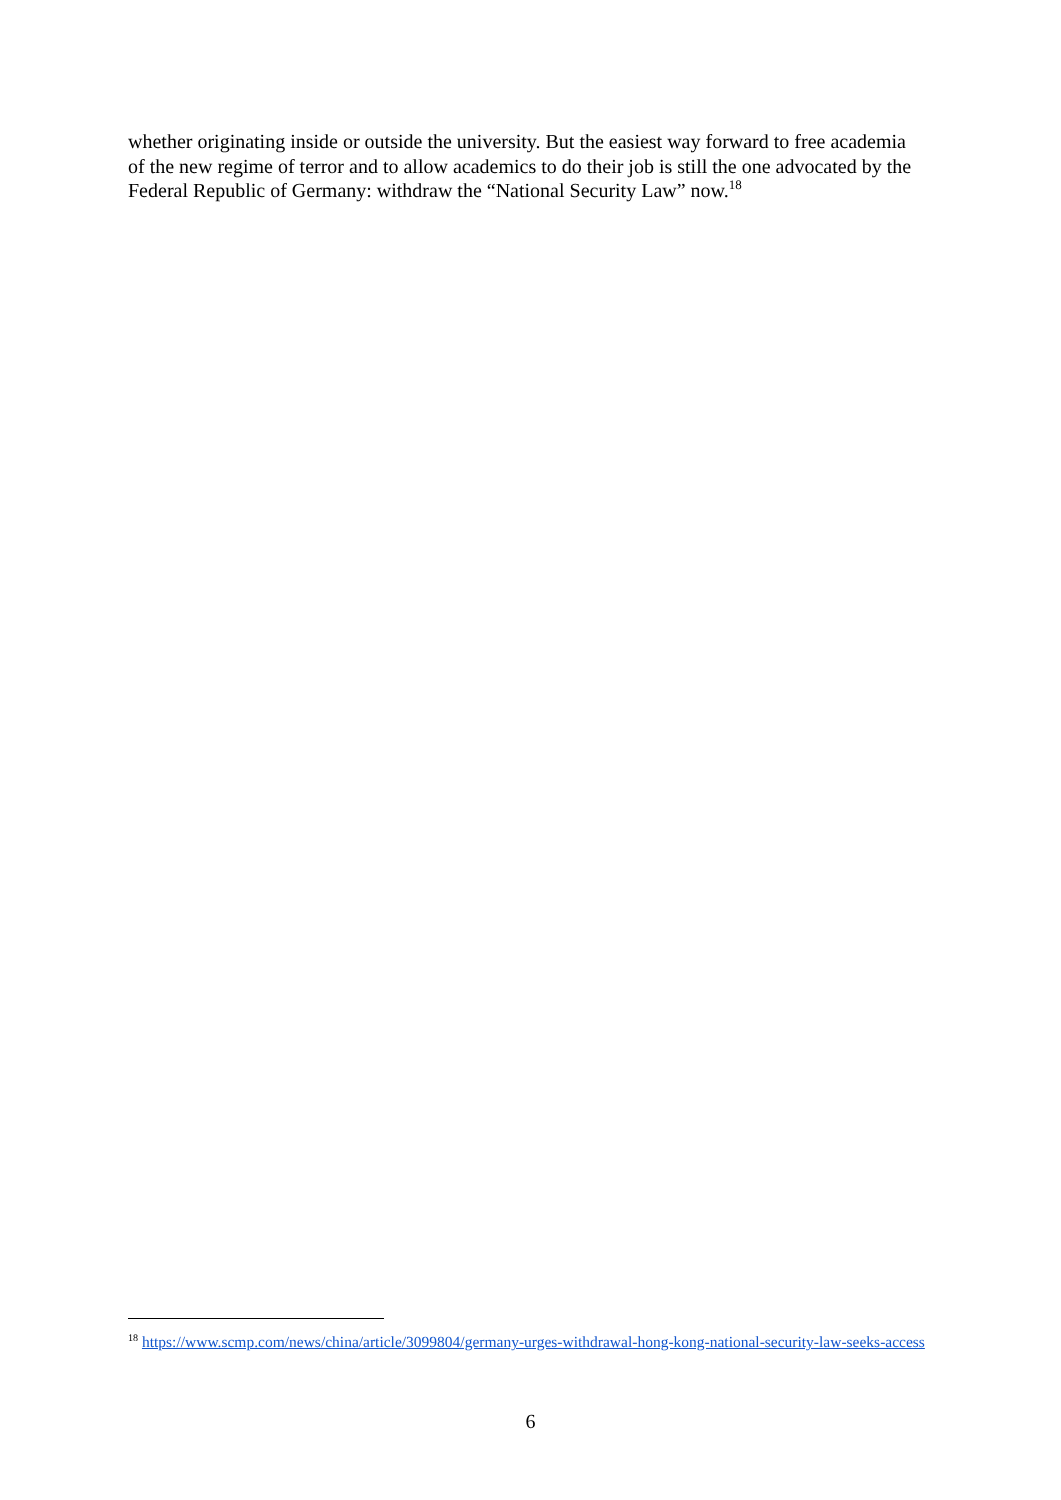whether originating inside or outside the university. But the easiest way forward to free academia of the new regime of terror and to allow academics to do their job is still the one advocated by the Federal Republic of Germany: withdraw the “National Security Law” now.<sup>18</sup>
<sup>18</sup> https://www.scmp.com/news/china/article/3099804/germany-urges-withdrawal-hong-kong-national-security-law-seeks-access
6